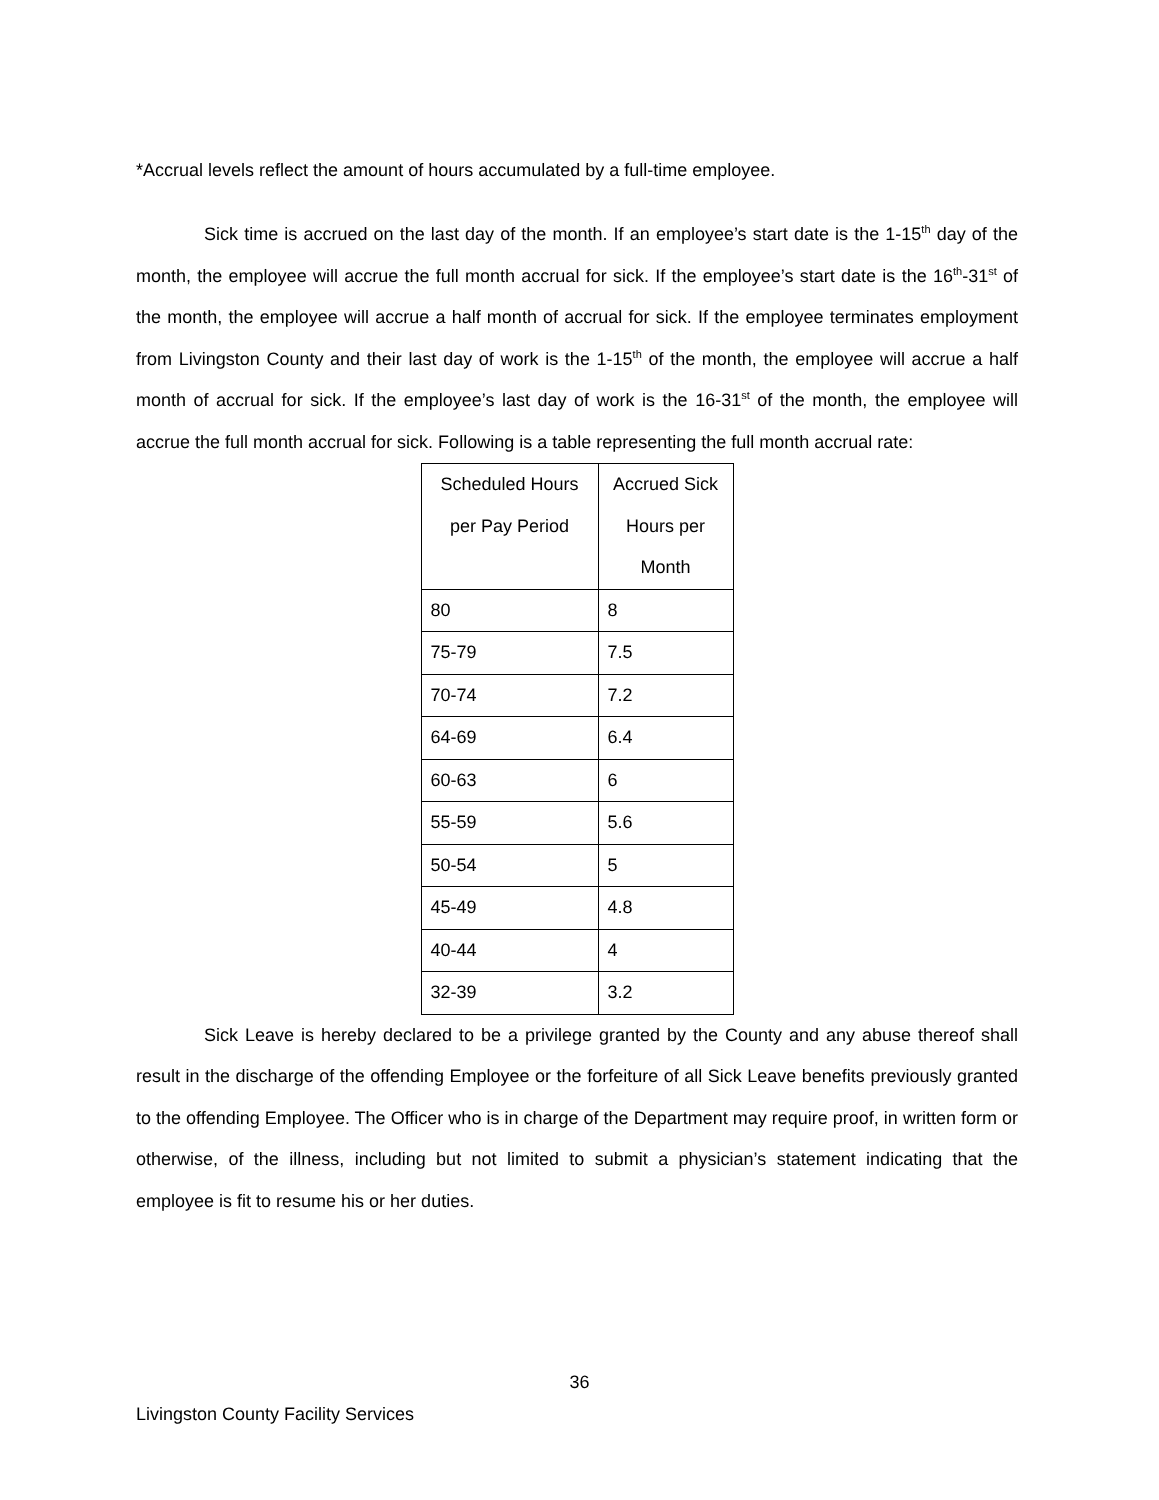*Accrual levels reflect the amount of hours accumulated by a full-time employee.
Sick time is accrued on the last day of the month. If an employee’s start date is the 1-15<sup>th</sup> day of the month, the employee will accrue the full month accrual for sick. If the employee’s start date is the 16<sup>th</sup>-31<sup>st</sup> of the month, the employee will accrue a half month of accrual for sick. If the employee terminates employment from Livingston County and their last day of work is the 1-15<sup>th</sup> of the month, the employee will accrue a half month of accrual for sick. If the employee’s last day of work is the 16-31<sup>st</sup> of the month, the employee will accrue the full month accrual for sick. Following is a table representing the full month accrual rate:
| Scheduled Hours per Pay Period | Accrued Sick Hours per Month |
| 80 | 8 |
| 75-79 | 7.5 |
| 70-74 | 7.2 |
| 64-69 | 6.4 |
| 60-63 | 6 |
| 55-59 | 5.6 |
| 50-54 | 5 |
| 45-49 | 4.8 |
| 40-44 | 4 |
| 32-39 | 3.2 |
Sick Leave is hereby declared to be a privilege granted by the County and any abuse thereof shall result in the discharge of the offending Employee or the forfeiture of all Sick Leave benefits previously granted to the offending Employee. The Officer who is in charge of the Department may require proof, in written form or otherwise, of the illness, including but not limited to submit a physician’s statement indicating that the employee is fit to resume his or her duties.
36
Livingston County Facility Services